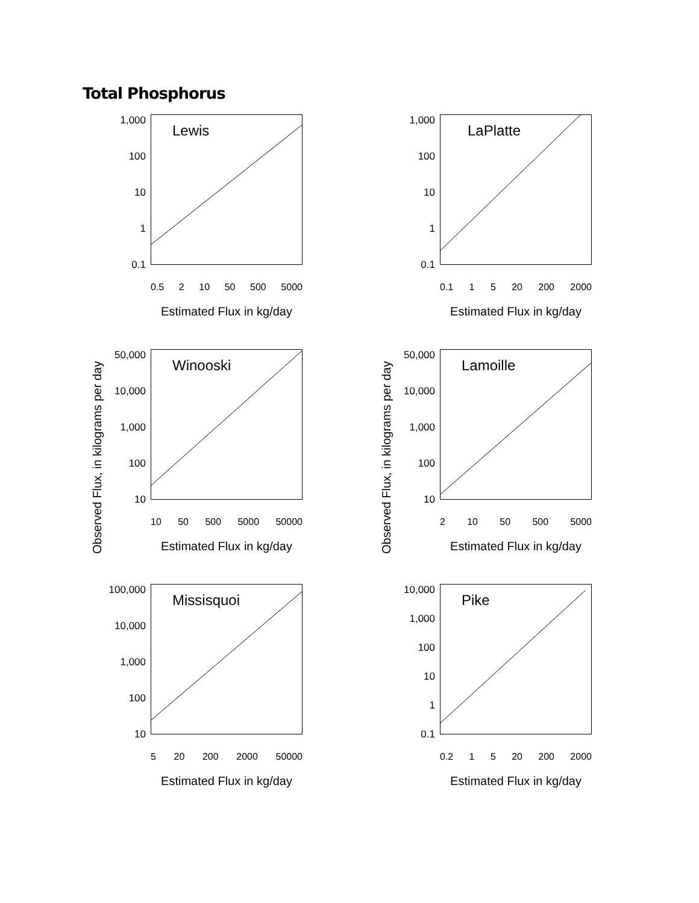Total Phosphorus
1,000
100
10
1
0.1
Lewis
0.5 2 10 50 500 5000
Estimated Flux in kg/day
1,000
100
10
1
0.1
LaPlatte
0.1 1 5 20 200 2000
Estimated Flux in kg/day
Observed Flux, in kilograms per day
50,000
10,000
1,000
100
10
Winooski
10 50 500 5000 50000
Estimated Flux in kg/day
Observed Flux, in kilograms per day
50,000
10,000
1,000
100
10
Lamoille
2 10 50 500 5000
Estimated Flux in kg/day
100,000
10,000
1,000
100
10
Missisquoi
5 20 200 2000 50000
Estimated Flux in kg/day
10,000
1,000
100
10
1
0.1
Pike
0.2 1 5 20 200 2000
Estimated Flux in kg/day